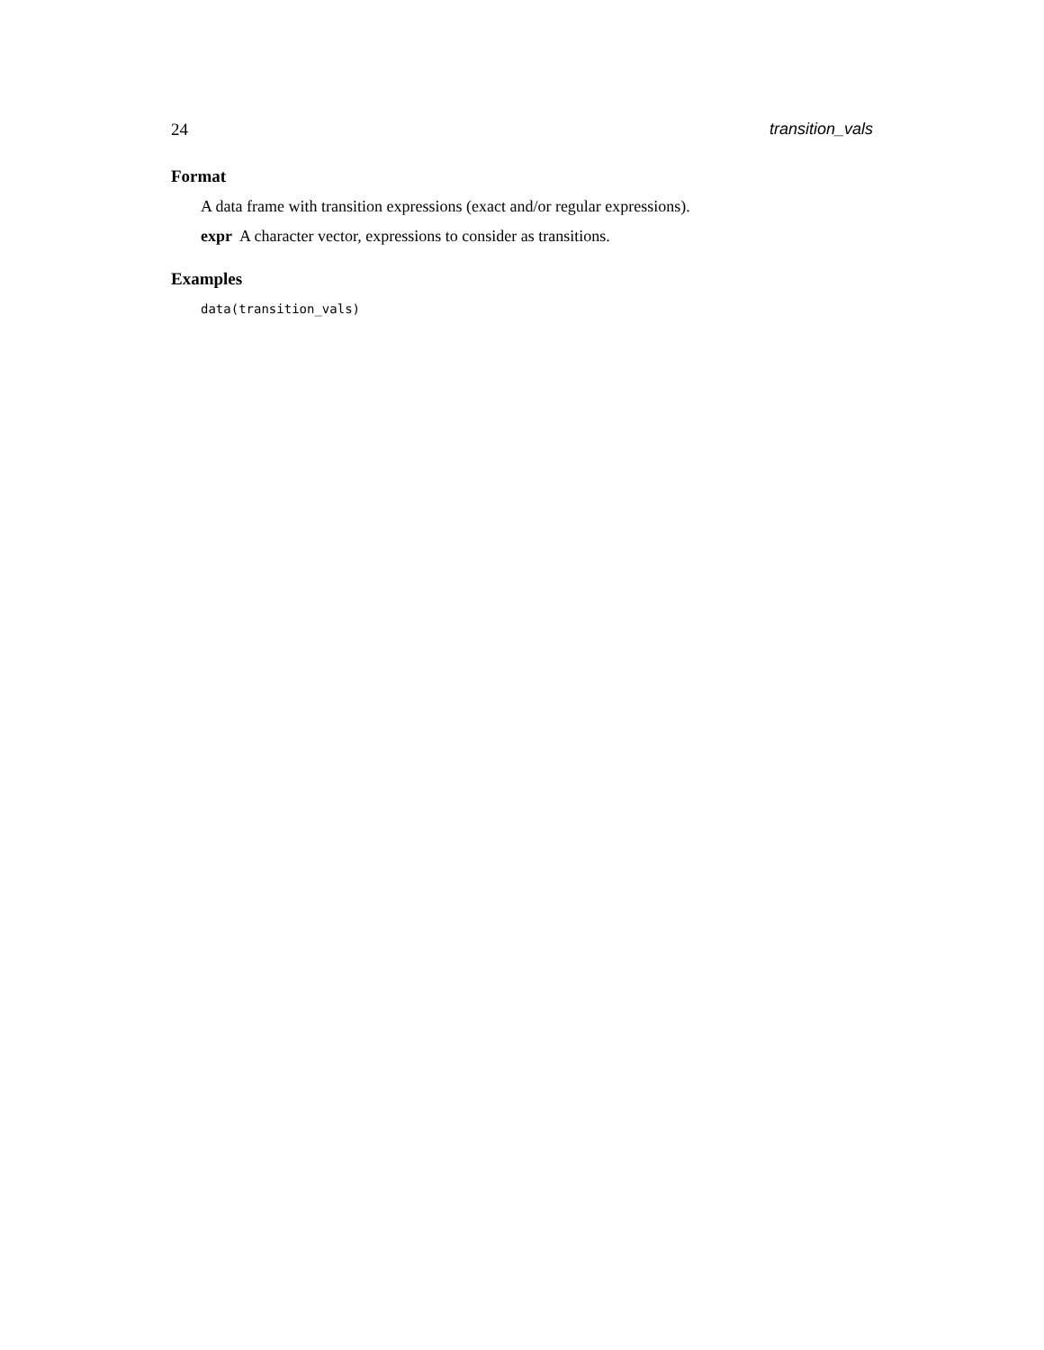24 transition_vals
Format
A data frame with transition expressions (exact and/or regular expressions).
expr A character vector, expressions to consider as transitions.
Examples
data(transition_vals)